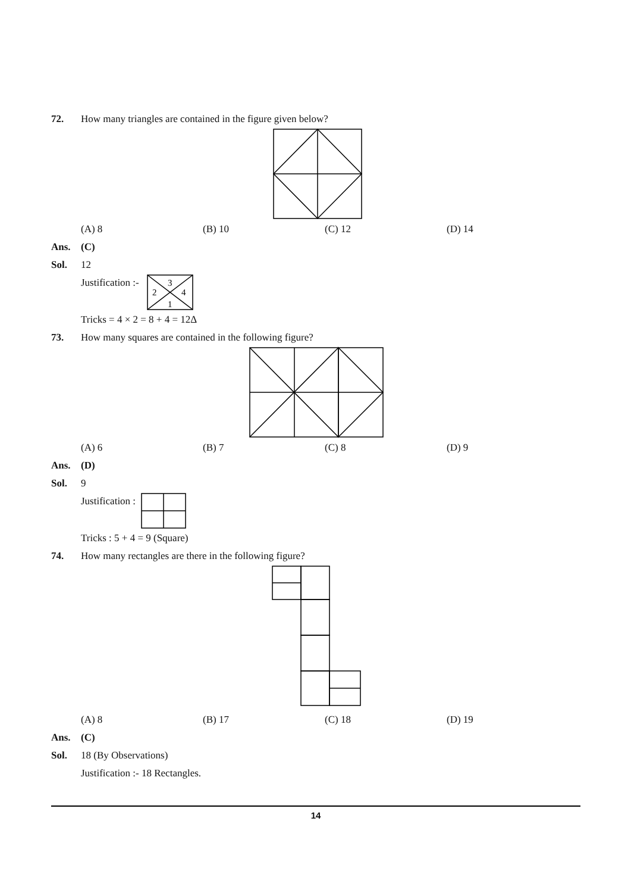72. How many triangles are contained in the figure given below?
(A) 8 (B) 10 (C) 12 (D) 14
Ans. (C)
Sol. 12
Justification :-
3
2
4
1
Tricks = 4 × 2 = 8 + 4 = 12Δ
73. How many squares are contained in the following figure?
(A) 6 (B) 7 (C) 8 (D) 9
Ans. (D)
Sol. 9
Justification :
Tricks : 5 + 4 = 9 (Square)
74. How many rectangles are there in the following figure?
(A) 8 (B) 17 (C) 18 (D) 19
Ans. (C)
Sol. 18 (By Observations)
Justification :- 18 Rectangles.
14